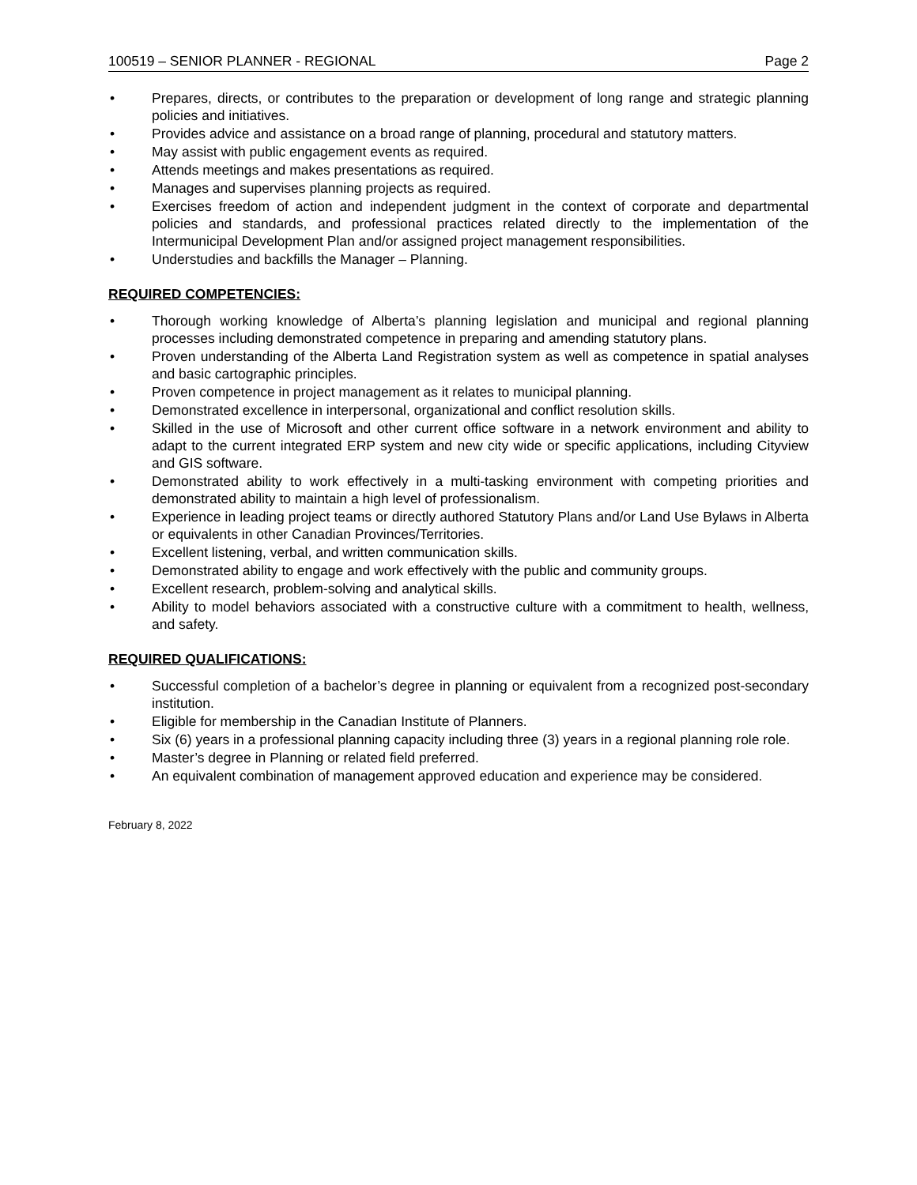100519 – SENIOR PLANNER - REGIONAL Page 2
• Prepares, directs, or contributes to the preparation or development of long range and strategic planning policies and initiatives.
• Provides advice and assistance on a broad range of planning, procedural and statutory matters.
• May assist with public engagement events as required.
• Attends meetings and makes presentations as required.
• Manages and supervises planning projects as required.
• Exercises freedom of action and independent judgment in the context of corporate and departmental policies and standards, and professional practices related directly to the implementation of the Intermunicipal Development Plan and/or assigned project management responsibilities.
• Understudies and backfills the Manager – Planning.
REQUIRED COMPETENCIES:
• Thorough working knowledge of Alberta’s planning legislation and municipal and regional planning processes including demonstrated competence in preparing and amending statutory plans.
• Proven understanding of the Alberta Land Registration system as well as competence in spatial analyses and basic cartographic principles.
• Proven competence in project management as it relates to municipal planning.
• Demonstrated excellence in interpersonal, organizational and conflict resolution skills.
• Skilled in the use of Microsoft and other current office software in a network environment and ability to adapt to the current integrated ERP system and new city wide or specific applications, including Cityview and GIS software.
• Demonstrated ability to work effectively in a multi-tasking environment with competing priorities and demonstrated ability to maintain a high level of professionalism.
• Experience in leading project teams or directly authored Statutory Plans and/or Land Use Bylaws in Alberta or equivalents in other Canadian Provinces/Territories.
• Excellent listening, verbal, and written communication skills.
• Demonstrated ability to engage and work effectively with the public and community groups.
• Excellent research, problem-solving and analytical skills.
• Ability to model behaviors associated with a constructive culture with a commitment to health, wellness, and safety.
REQUIRED QUALIFICATIONS:
• Successful completion of a bachelor’s degree in planning or equivalent from a recognized post-secondary institution.
• Eligible for membership in the Canadian Institute of Planners.
• Six (6) years in a professional planning capacity including three (3) years in a regional planning role role.
• Master’s degree in Planning or related field preferred.
• An equivalent combination of management approved education and experience may be considered.
February 8, 2022